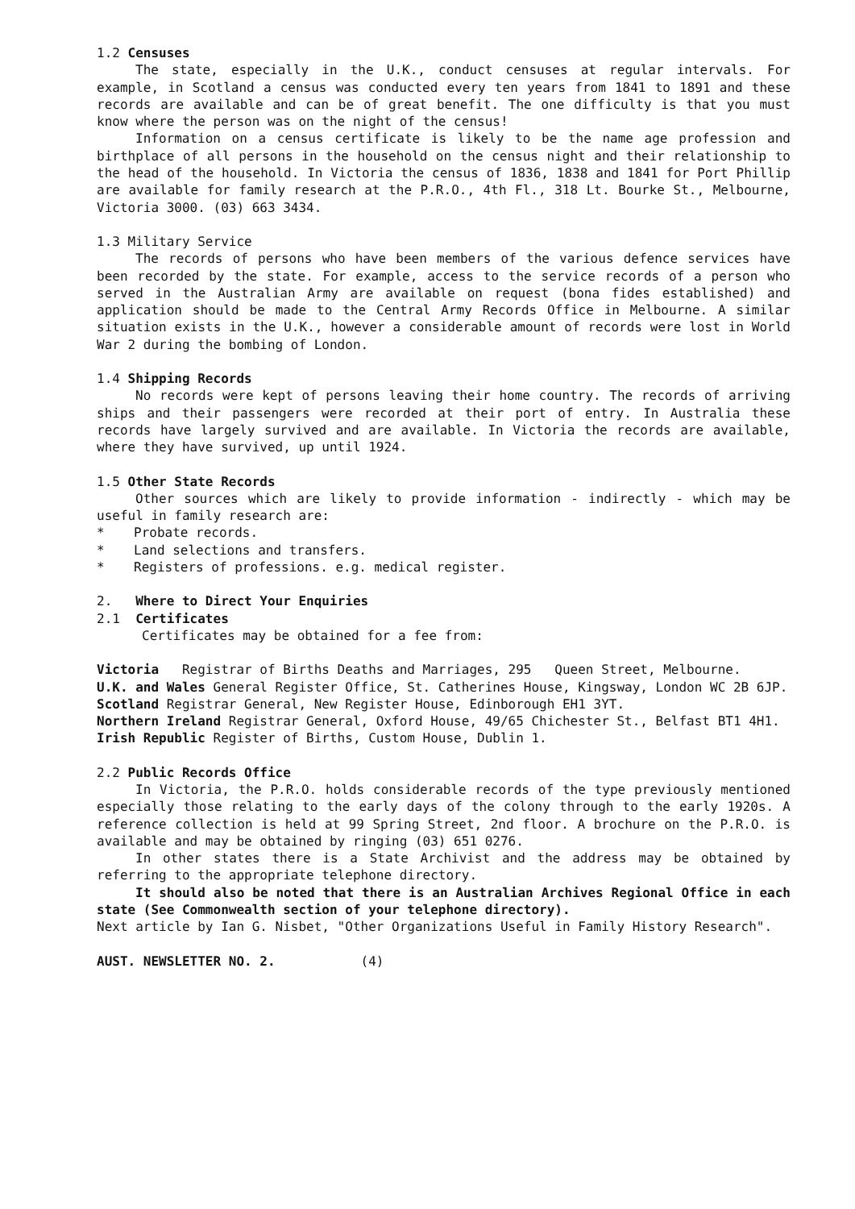1.2 Censuses
The state, especially in the U.K., conduct censuses at regular intervals. For example, in Scotland a census was conducted every ten years from 1841 to 1891 and these records are available and can be of great benefit. The one difficulty is that you must know where the person was on the night of the census!
Information on a census certificate is likely to be the name age profession and birthplace of all persons in the household on the census night and their relationship to the head of the household. In Victoria the census of 1836, 1838 and 1841 for Port Phillip are available for family research at the P.R.O., 4th Fl., 318 Lt. Bourke St., Melbourne, Victoria 3000. (03) 663 3434.
1.3 Military Service
The records of persons who have been members of the various defence services have been recorded by the state. For example, access to the service records of a person who served in the Australian Army are available on request (bona fides established) and application should be made to the Central Army Records Office in Melbourne. A similar situation exists in the U.K., however a considerable amount of records were lost in World War 2 during the bombing of London.
1.4 Shipping Records
No records were kept of persons leaving their home country. The records of arriving ships and their passengers were recorded at their port of entry. In Australia these records have largely survived and are available. In Victoria the records are available, where they have survived, up until 1924.
1.5 Other State Records
Other sources which are likely to provide information - indirectly - which may be useful in family research are:
* Probate records.
* Land selections and transfers.
* Registers of professions. e.g. medical register.
2. Where to Direct Your Enquiries
2.1 Certificates
Certificates may be obtained for a fee from:
Victoria Registrar of Births Deaths and Marriages, 295 Queen Street, Melbourne.
U.K. and Wales General Register Office, St. Catherines House, Kingsway, London WC 2B 6JP.
Scotland Registrar General, New Register House, Edinborough EH1 3YT.
Northern Ireland Registrar General, Oxford House, 49/65 Chichester St., Belfast BT1 4H1.
Irish Republic Register of Births, Custom House, Dublin 1.
2.2 Public Records Office
In Victoria, the P.R.O. holds considerable records of the type previously mentioned especially those relating to the early days of the colony through to the early 1920s. A reference collection is held at 99 Spring Street, 2nd floor. A brochure on the P.R.O. is available and may be obtained by ringing (03) 651 0276.
In other states there is a State Archivist and the address may be obtained by referring to the appropriate telephone directory.
It should also be noted that there is an Australian Archives Regional Office in each state (See Commonwealth section of your telephone directory).
Next article by Ian G. Nisbet, "Other Organizations Useful in Family History Research".
AUST. NEWSLETTER NO. 2. (4)